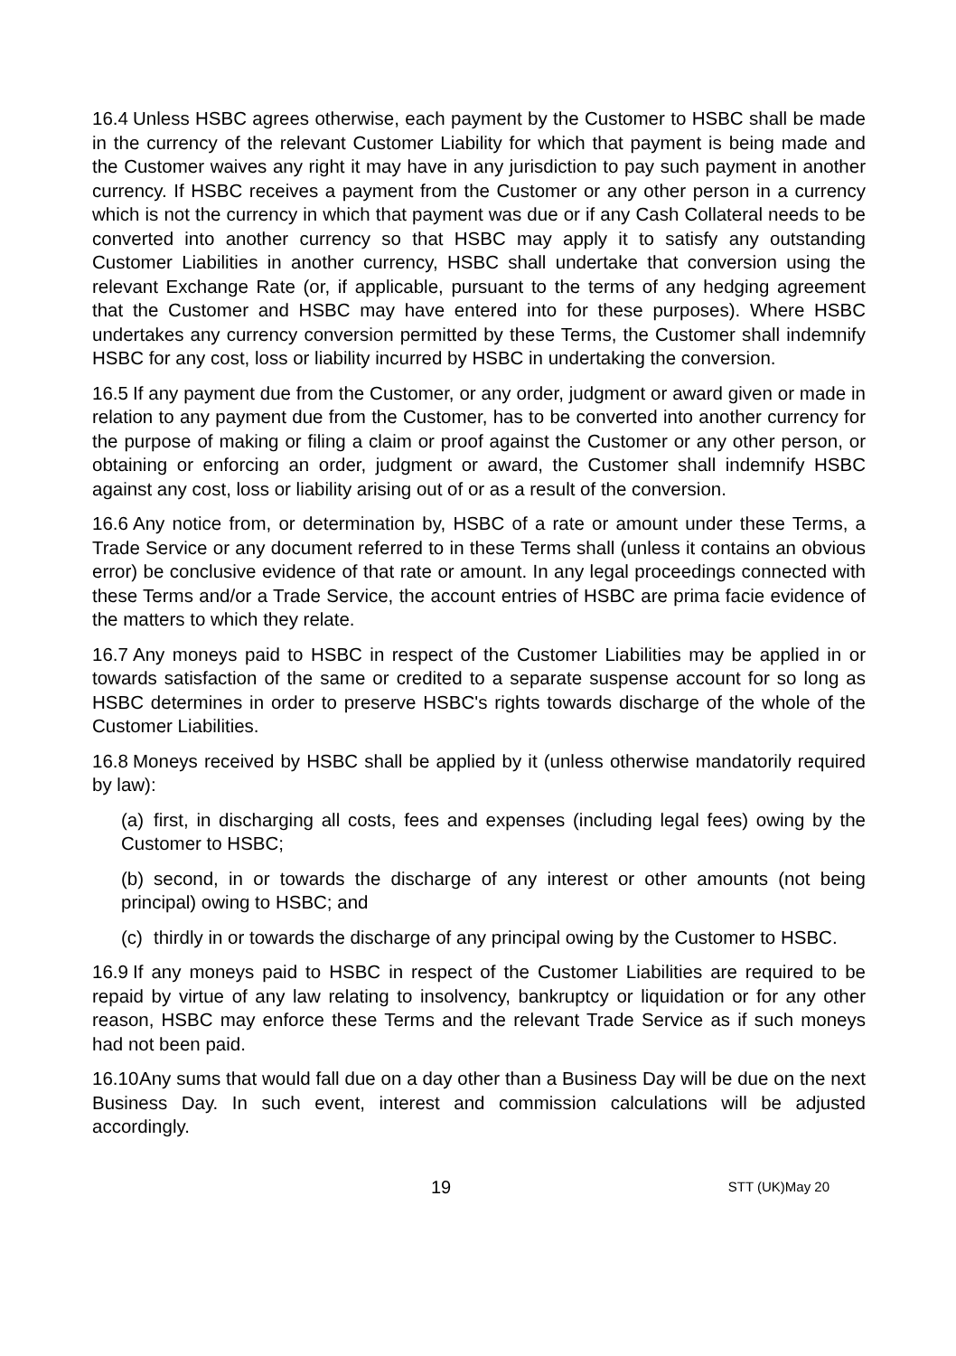16.4 Unless HSBC agrees otherwise, each payment by the Customer to HSBC shall be made in the currency of the relevant Customer Liability for which that payment is being made and the Customer waives any right it may have in any jurisdiction to pay such payment in another currency. If HSBC receives a payment from the Customer or any other person in a currency which is not the currency in which that payment was due or if any Cash Collateral needs to be converted into another currency so that HSBC may apply it to satisfy any outstanding Customer Liabilities in another currency, HSBC shall undertake that conversion using the relevant Exchange Rate (or, if applicable, pursuant to the terms of any hedging agreement that the Customer and HSBC may have entered into for these purposes). Where HSBC undertakes any currency conversion permitted by these Terms, the Customer shall indemnify HSBC for any cost, loss or liability incurred by HSBC in undertaking the conversion.
16.5 If any payment due from the Customer, or any order, judgment or award given or made in relation to any payment due from the Customer, has to be converted into another currency for the purpose of making or filing a claim or proof against the Customer or any other person, or obtaining or enforcing an order, judgment or award, the Customer shall indemnify HSBC against any cost, loss or liability arising out of or as a result of the conversion.
16.6 Any notice from, or determination by, HSBC of a rate or amount under these Terms, a Trade Service or any document referred to in these Terms shall (unless it contains an obvious error) be conclusive evidence of that rate or amount. In any legal proceedings connected with these Terms and/or a Trade Service, the account entries of HSBC are prima facie evidence of the matters to which they relate.
16.7 Any moneys paid to HSBC in respect of the Customer Liabilities may be applied in or towards satisfaction of the same or credited to a separate suspense account for so long as HSBC determines in order to preserve HSBC's rights towards discharge of the whole of the Customer Liabilities.
16.8 Moneys received by HSBC shall be applied by it (unless otherwise mandatorily required by law):
(a) first, in discharging all costs, fees and expenses (including legal fees) owing by the Customer to HSBC;
(b) second, in or towards the discharge of any interest or other amounts (not being principal) owing to HSBC; and
(c) thirdly in or towards the discharge of any principal owing by the Customer to HSBC.
16.9 If any moneys paid to HSBC in respect of the Customer Liabilities are required to be repaid by virtue of any law relating to insolvency, bankruptcy or liquidation or for any other reason, HSBC may enforce these Terms and the relevant Trade Service as if such moneys had not been paid.
16.10 Any sums that would fall due on a day other than a Business Day will be due on the next Business Day. In such event, interest and commission calculations will be adjusted accordingly.
19 STT (UK)May 20